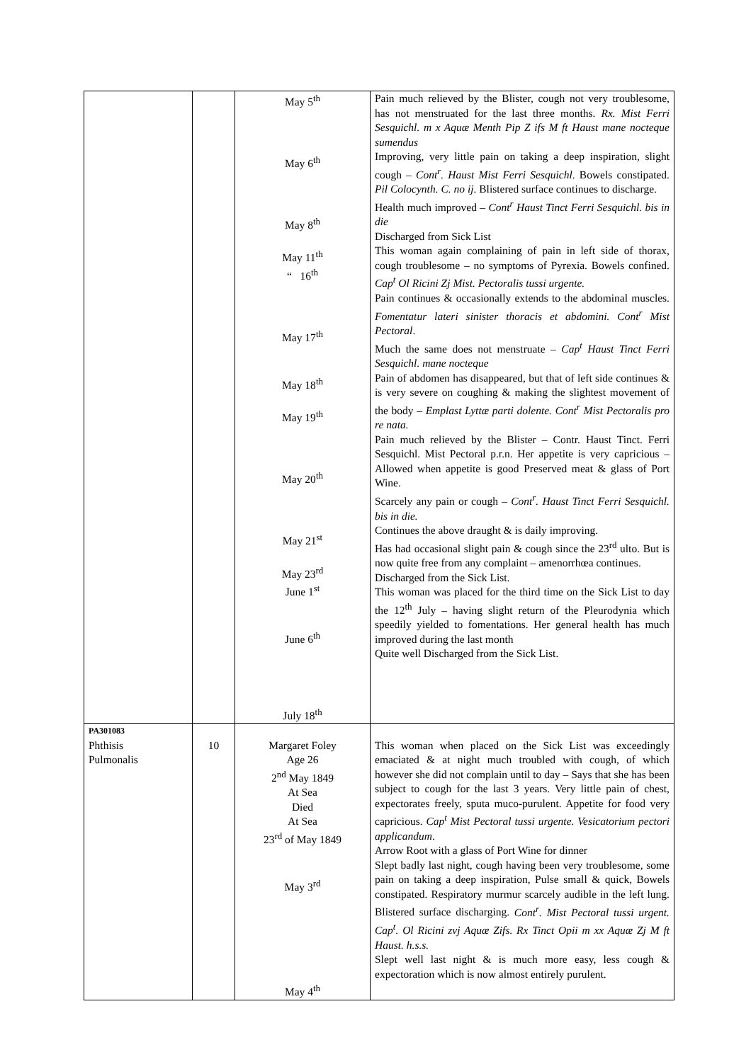| | | May 5<sup>th</sup> May 6<sup>th</sup> May 8<sup>th</sup> May 11<sup>th</sup> “ 16<sup>th</sup> May 17<sup>th</sup> May 18<sup>th</sup> May 19<sup>th</sup> May 20<sup>th</sup> May 21<sup>st</sup> May 23<sup>rd</sup> June 1<sup>st</sup> June 6<sup>th</sup> July 18<sup>th</sup> | Pain much relieved by the Blister, cough not very troublesome, has not menstruated for the last three months. Rx. Mist Ferri Sesquichl. m x Aquæ Menth Pip Z ifs M ft Haust mane nocteque sumendus Improving, very little pain on taking a deep inspiration, slight cough – Cont<sup>r</sup>. Haust Mist Ferri Sesquichl . Bowels constipated. Pil Colocynth. C. no ij . Blistered surface continues to discharge. Health much improved – Cont<sup>r</sup> Haust Tinct Ferri Sesquichl. bis in die Discharged from Sick List This woman again complaining of pain in left side of thorax, cough troublesome – no symptoms of Pyrexia. Bowels confined. Cap<sup>t</sup> Ol Ricini Zj Mist. Pectoralis tussi urgente. Pain continues & occasionally extends to the abdominal muscles. Fomentatur lateri sinister thoracis et abdomini. Cont<sup>r</sup> Mist Pectoral . Much the same does not menstruate – Cap<sup>t</sup> Haust Tinct Ferri Sesquichl. mane nocteque Pain of abdomen has disappeared, but that of left side continues & is very severe on coughing & making the slightest movement of the body – Emplast Lyttæ parti dolente. Cont<sup>r</sup> Mist Pectoralis pro re nata. Pain much relieved by the Blister – Contr. Haust Tinct. Ferri Sesquichl. Mist Pectoral p.r.n. Her appetite is very capricious – Allowed when appetite is good Preserved meat & glass of Port Wine. Scarcely any pain or cough – Cont<sup>r</sup>. Haust Tinct Ferri Sesquichl. bis in die. Continues the above draught & is daily improving. Has had occasional slight pain & cough since the 23<sup>rd</sup> ulto. But is now quite free from any complaint – amenorrhœa continues. Discharged from the Sick List. This woman was placed for the third time on the Sick List to day the 12<sup>th</sup> July – having slight return of the Pleurodynia which speedily yielded to fomentations. Her general health has much improved during the last month Quite well Discharged from the Sick List. |
| PA301083 Phthisis Pulmonalis | 10 | Margaret Foley Age 26 2<sup>nd</sup> May 1849 At Sea Died At Sea 23<sup>rd</sup> of May 1849 May 3<sup>rd</sup> May 4<sup>th</sup> | This woman when placed on the Sick List was exceedingly emaciated & at night much troubled with cough, of which however she did not complain until to day – Says that she has been subject to cough for the last 3 years. Very little pain of chest, expectorates freely, sputa muco-purulent. Appetite for food very capricious. Cap<sup>t</sup> Mist Pectoral tussi urgente. Vesicatorium pectori applicandum . Arrow Root with a glass of Port Wine for dinner Slept badly last night, cough having been very troublesome, some pain on taking a deep inspiration, Pulse small & quick, Bowels constipated. Respiratory murmur scarcely audible in the left lung. Blistered surface discharging. Cont<sup>r</sup>. Mist Pectoral tussi urgent. Cap<sup>t</sup>. Ol Ricini zvj Aquæ Zifs. Rx Tinct Opii m xx Aquæ Zj M ft Haust. h.s.s. Slept well last night & is much more easy, less cough & expectoration which is now almost entirely purulent. |